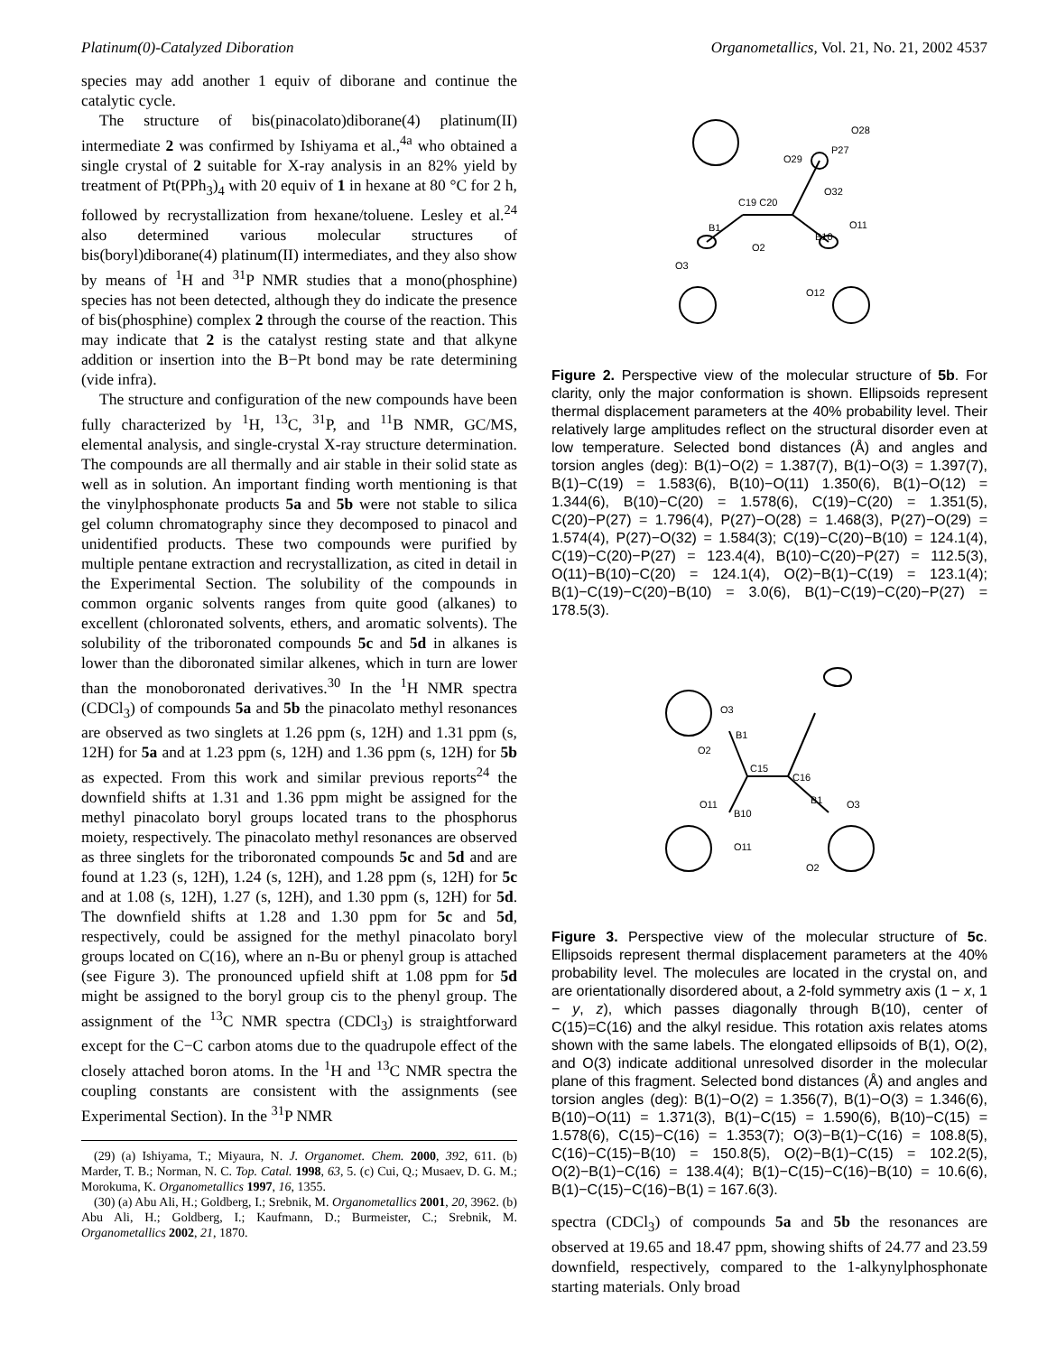Platinum(0)-Catalyzed Diboration Organometallics, Vol. 21, No. 21, 2002 4537
species may add another 1 equiv of diborane and continue the catalytic cycle.
The structure of bis(pinacolato)diborane(4) platinum(II) intermediate 2 was confirmed by Ishiyama et al.,<sup>4a</sup> who obtained a single crystal of 2 suitable for X-ray analysis in an 82% yield by treatment of Pt(PPh<sub>3</sub>)<sub>4</sub> with 20 equiv of 1 in hexane at 80 °C for 2 h, followed by recrystallization from hexane/toluene. Lesley et al.<sup>24</sup> also determined various molecular structures of bis(boryl)diborane(4) platinum(II) intermediates, and they also show by means of <sup>1</sup>H and <sup>31</sup>P NMR studies that a mono(phosphine) species has not been detected, although they do indicate the presence of bis(phosphine) complex 2 through the course of the reaction. This may indicate that 2 is the catalyst resting state and that alkyne addition or insertion into the B−Pt bond may be rate determining (vide infra).
The structure and configuration of the new compounds have been fully characterized by <sup>1</sup>H, <sup>13</sup>C, <sup>31</sup>P, and <sup>11</sup>B NMR, GC/MS, elemental analysis, and single-crystal X-ray structure determination. The compounds are all thermally and air stable in their solid state as well as in solution. An important finding worth mentioning is that the vinylphosphonate products 5a and 5b were not stable to silica gel column chromatography since they decomposed to pinacol and unidentified products. These two compounds were purified by multiple pentane extraction and recrystallization, as cited in detail in the Experimental Section. The solubility of the compounds in common organic solvents ranges from quite good (alkanes) to excellent (chloronated solvents, ethers, and aromatic solvents). The solubility of the triboronated compounds 5c and 5d in alkanes is lower than the diboronated similar alkenes, which in turn are lower than the monoboronated derivatives.<sup>30</sup> In the <sup>1</sup>H NMR spectra (CDCl<sub>3</sub>) of compounds 5a and 5b the pinacolato methyl resonances are observed as two singlets at 1.26 ppm (s, 12H) and 1.31 ppm (s, 12H) for 5a and at 1.23 ppm (s, 12H) and 1.36 ppm (s, 12H) for 5b as expected. From this work and similar previous reports<sup>24</sup> the downfield shifts at 1.31 and 1.36 ppm might be assigned for the methyl pinacolato boryl groups located trans to the phosphorus moiety, respectively. The pinacolato methyl resonances are observed as three singlets for the triboronated compounds 5c and 5d and are found at 1.23 (s, 12H), 1.24 (s, 12H), and 1.28 ppm (s, 12H) for 5c and at 1.08 (s, 12H), 1.27 (s, 12H), and 1.30 ppm (s, 12H) for 5d. The downfield shifts at 1.28 and 1.30 ppm for 5c and 5d, respectively, could be assigned for the methyl pinacolato boryl groups located on C(16), where an n-Bu or phenyl group is attached (see Figure 3). The pronounced upfield shift at 1.08 ppm for 5d might be assigned to the boryl group cis to the phenyl group. The assignment of the <sup>13</sup>C NMR spectra (CDCl<sub>3</sub>) is straightforward except for the C−C carbon atoms due to the quadrupole effect of the closely attached boron atoms. In the <sup>1</sup>H and <sup>13</sup>C NMR spectra the coupling constants are consistent with the assignments (see Experimental Section). In the <sup>31</sup>P NMR
(29) (a) Ishiyama, T.; Miyaura, N. J. Organomet. Chem. 2000, 392, 611. (b) Marder, T. B.; Norman, N. C. Top. Catal. 1998, 63, 5. (c) Cui, Q.; Musaev, D. G. M.; Morokuma, K. Organometallics 1997, 16, 1355.
(30) (a) Abu Ali, H.; Goldberg, I.; Srebnik, M. Organometallics 2001, 20, 3962. (b) Abu Ali, H.; Goldberg, I.; Kaufmann, D.; Burmeister, C.; Srebnik, M. Organometallics 2002, 21, 1870.
C19 C20
B1
O2
O3
B10
O11
O12
P27
O28
O29
O32
Figure 2. Perspective view of the molecular structure of 5b. For clarity, only the major conformation is shown. Ellipsoids represent thermal displacement parameters at the 40% probability level. Their relatively large amplitudes reflect on the structural disorder even at low temperature. Selected bond distances (Å) and angles and torsion angles (deg): B(1)−O(2) = 1.387(7), B(1)−O(3) = 1.397(7), B(1)−C(19) = 1.583(6), B(10)−O(11) 1.350(6), B(1)−O(12) = 1.344(6), B(10)−C(20) = 1.578(6), C(19)−C(20) = 1.351(5), C(20)−P(27) = 1.796(4), P(27)−O(28) = 1.468(3), P(27)−O(29) = 1.574(4), P(27)−O(32) = 1.584(3); C(19)−C(20)−B(10) = 124.1(4), C(19)−C(20)−P(27) = 123.4(4), B(10)−C(20)−P(27) = 112.5(3), O(11)−B(10)−C(20) = 124.1(4), O(2)−B(1)−C(19) = 123.1(4); B(1)−C(19)−C(20)−B(10) = 3.0(6), B(1)−C(19)−C(20)−P(27) = 178.5(3).
O3
B1
O2
C15
C16
B1
O3
O2
B10
O11
O11
Figure 3. Perspective view of the molecular structure of 5c. Ellipsoids represent thermal displacement parameters at the 40% probability level. The molecules are located in the crystal on, and are orientationally disordered about, a 2-fold symmetry axis (1 − x, 1 − y, z), which passes diagonally through B(10), center of C(15)=C(16) and the alkyl residue. This rotation axis relates atoms shown with the same labels. The elongated ellipsoids of B(1), O(2), and O(3) indicate additional unresolved disorder in the molecular plane of this fragment. Selected bond distances (Å) and angles and torsion angles (deg): B(1)−O(2) = 1.356(7), B(1)−O(3) = 1.346(6), B(10)−O(11) = 1.371(3), B(1)−C(15) = 1.590(6), B(10)−C(15) = 1.578(6), C(15)−C(16) = 1.353(7); O(3)−B(1)−C(16) = 108.8(5), C(16)−C(15)−B(10) = 150.8(5), O(2)−B(1)−C(15) = 102.2(5), O(2)−B(1)−C(16) = 138.4(4); B(1)−C(15)−C(16)−B(10) = 10.6(6), B(1)−C(15)−C(16)−B(1) = 167.6(3).
spectra (CDCl<sub>3</sub>) of compounds 5a and 5b the resonances are observed at 19.65 and 18.47 ppm, showing shifts of 24.77 and 23.59 downfield, respectively, compared to the 1-alkynylphosphonate starting materials. Only broad